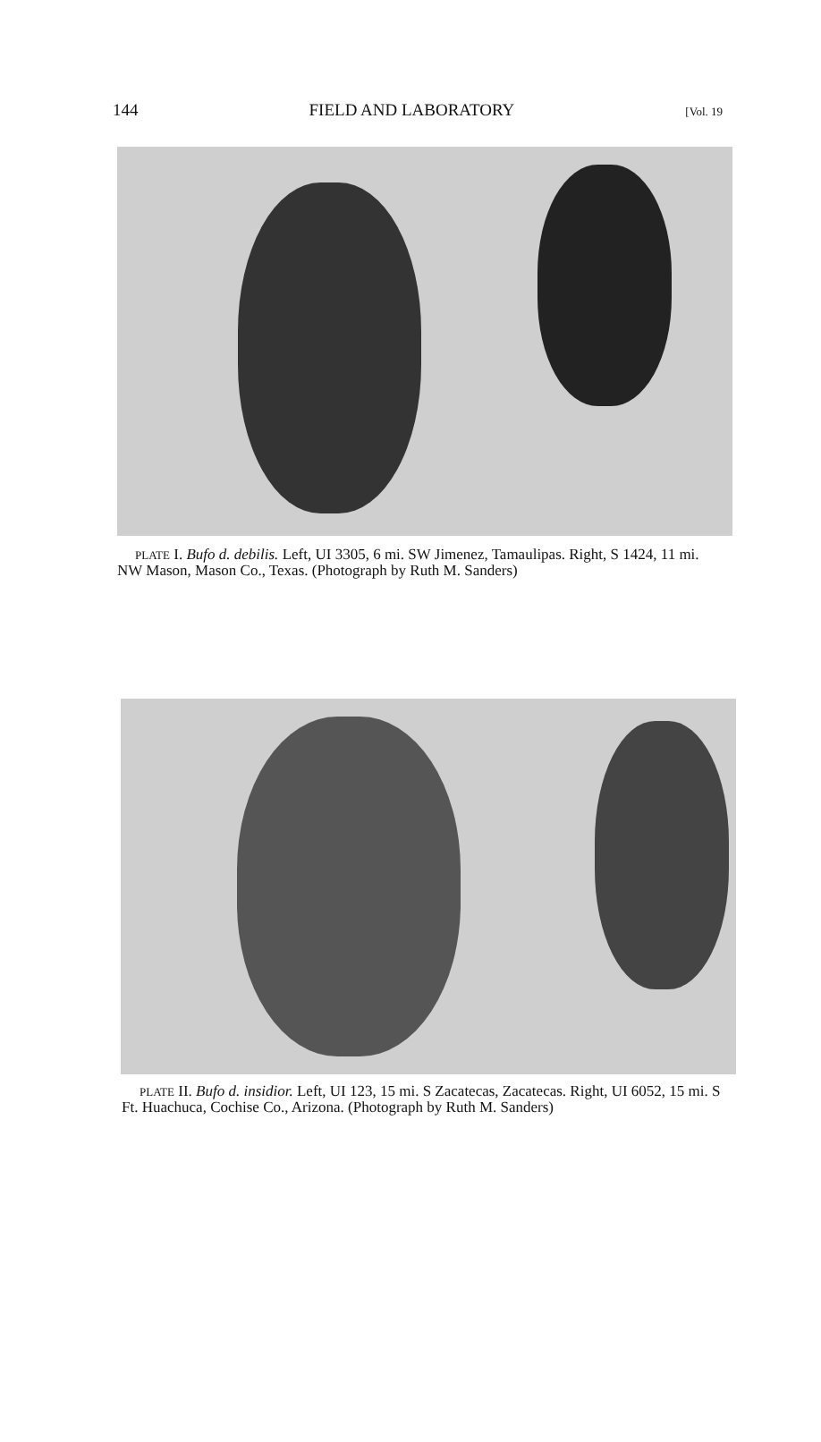144 FIELD AND LABORATORY [Vol. 19
PLATE I. Bufo d. debilis. Left, UI 3305, 6 mi. SW Jimenez, Tamaulipas. Right, S 1424, 11 mi. NW Mason, Mason Co., Texas. (Photograph by Ruth M. Sanders)
PLATE II. Bufo d. insidior. Left, UI 123, 15 mi. S Zacatecas, Zacatecas. Right, UI 6052, 15 mi. S Ft. Huachuca, Cochise Co., Arizona. (Photograph by Ruth M. Sanders)